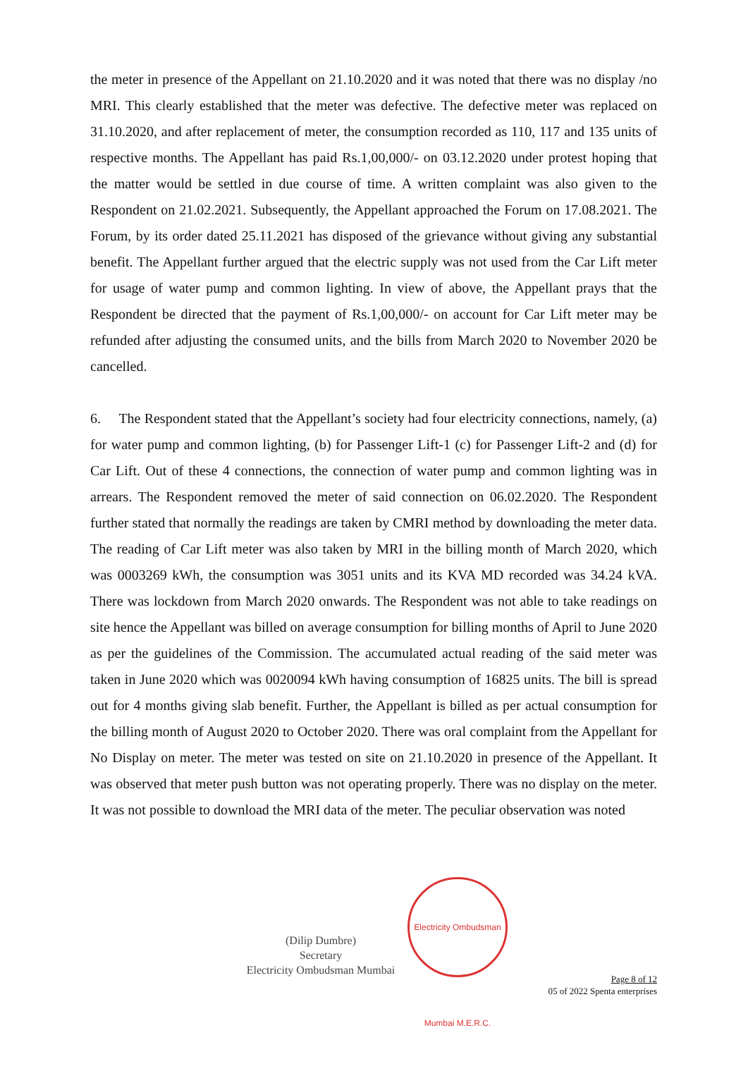the meter in presence of the Appellant on 21.10.2020 and it was noted that there was no display /no MRI. This clearly established that the meter was defective. The defective meter was replaced on 31.10.2020, and after replacement of meter, the consumption recorded as 110, 117 and 135 units of respective months. The Appellant has paid Rs.1,00,000/- on 03.12.2020 under protest hoping that the matter would be settled in due course of time. A written complaint was also given to the Respondent on 21.02.2021. Subsequently, the Appellant approached the Forum on 17.08.2021. The Forum, by its order dated 25.11.2021 has disposed of the grievance without giving any substantial benefit. The Appellant further argued that the electric supply was not used from the Car Lift meter for usage of water pump and common lighting. In view of above, the Appellant prays that the Respondent be directed that the payment of Rs.1,00,000/- on account for Car Lift meter may be refunded after adjusting the consumed units, and the bills from March 2020 to November 2020 be cancelled.
6. The Respondent stated that the Appellant’s society had four electricity connections, namely, (a) for water pump and common lighting, (b) for Passenger Lift-1 (c) for Passenger Lift-2 and (d) for Car Lift. Out of these 4 connections, the connection of water pump and common lighting was in arrears. The Respondent removed the meter of said connection on 06.02.2020. The Respondent further stated that normally the readings are taken by CMRI method by downloading the meter data. The reading of Car Lift meter was also taken by MRI in the billing month of March 2020, which was 0003269 kWh, the consumption was 3051 units and its KVA MD recorded was 34.24 kVA. There was lockdown from March 2020 onwards. The Respondent was not able to take readings on site hence the Appellant was billed on average consumption for billing months of April to June 2020 as per the guidelines of the Commission. The accumulated actual reading of the said meter was taken in June 2020 which was 0020094 kWh having consumption of 16825 units. The bill is spread out for 4 months giving slab benefit. Further, the Appellant is billed as per actual consumption for the billing month of August 2020 to October 2020. There was oral complaint from the Appellant for No Display on meter. The meter was tested on site on 21.10.2020 in presence of the Appellant. It was observed that meter push button was not operating properly. There was no display on the meter. It was not possible to download the MRI data of the meter. The peculiar observation was noted
(Dilip Dumbre)
Secretary
Electricity Ombudsman Mumbai
Electricity Ombudsman Mumbai M.E.R.C.
Page 8 of 12
05 of 2022 Spenta enterprises